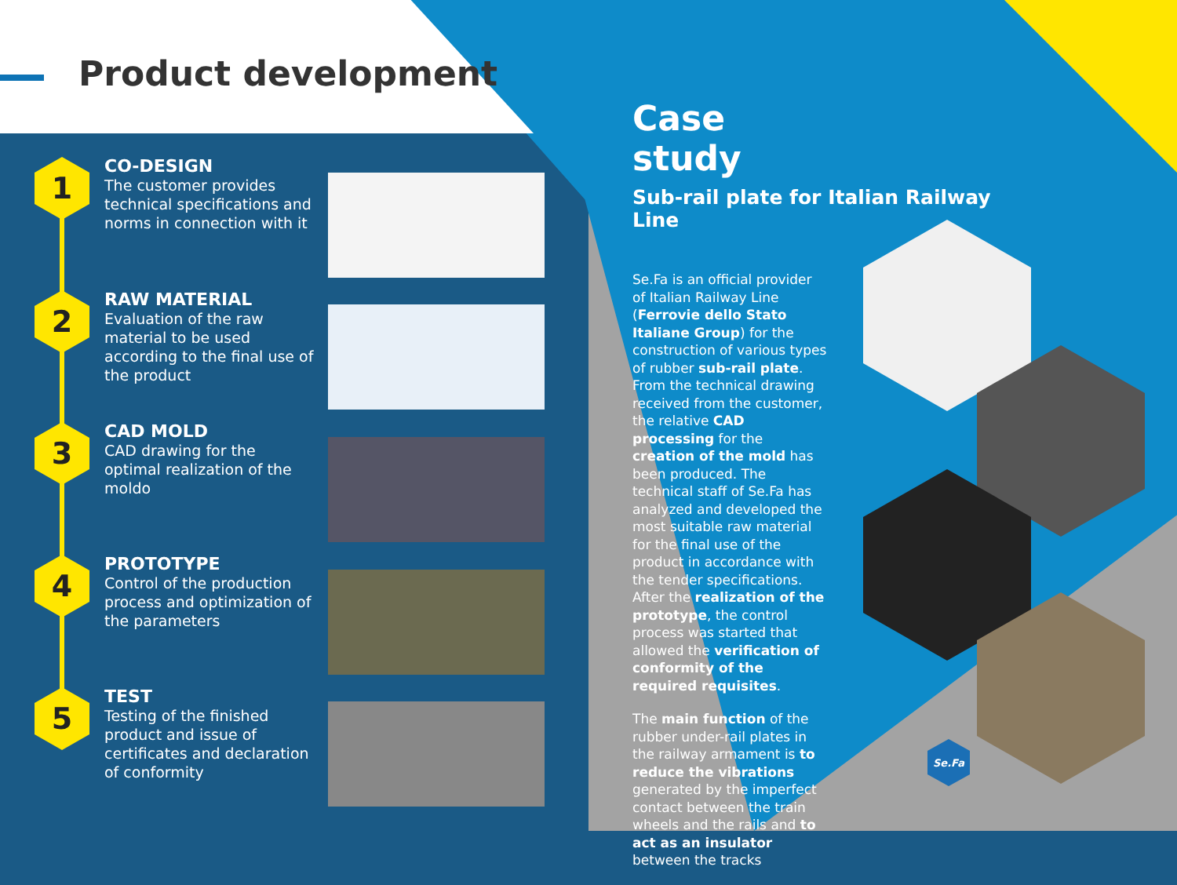Product development
1
CO-DESIGN
The customer provides technical specifications and norms in connection with it
2
RAW MATERIAL
Evaluation of the raw material to be used according to the final use of the product
3
CAD MOLD
CAD drawing for the optimal realization of the moldo
4
PROTOTYPE
Control of the production process and optimization of the parameters
5
TEST
Testing of the finished product and issue of certificates and declaration of conformity
Case study
Sub-rail plate for Italian Railway Line
Se.Fa is an official provider of Italian Railway Line (Ferrovie dello Stato Italiane Group) for the construction of various types of rubber sub-rail plate. From the technical drawing received from the customer, the relative CAD processing for the creation of the mold has been produced. The technical staff of Se.Fa has analyzed and developed the most suitable raw material for the final use of the product in accordance with the tender specifications. After the realization of the prototype, the control process was started that allowed the verification of conformity of the required requisites.
The main function of the rubber under-rail plates in the railway armament is to reduce the vibrations generated by the imperfect contact between the train wheels and the rails and to act as an insulator between the tracks
Se.Fa